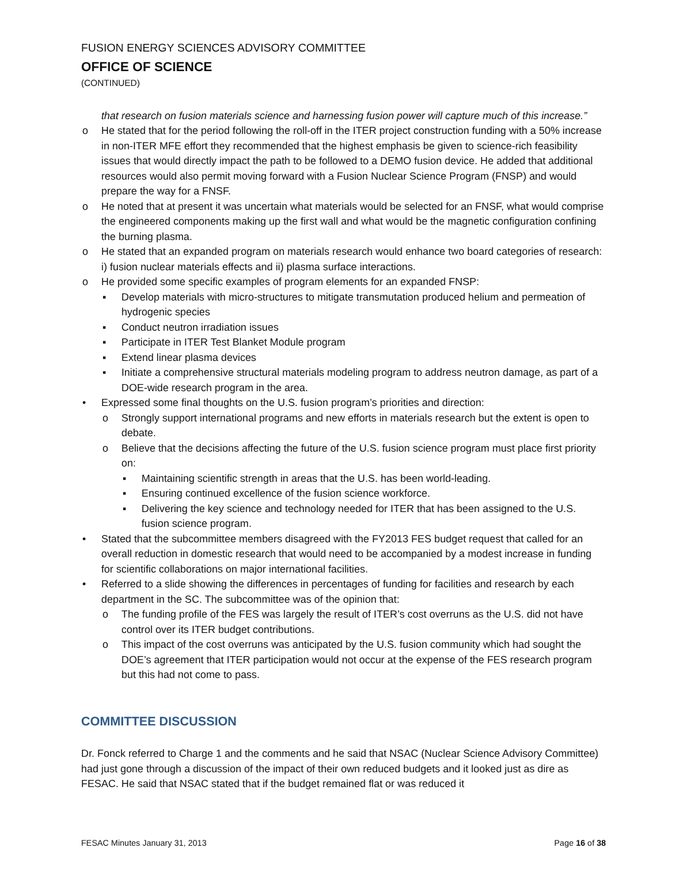FUSION ENERGY SCIENCES ADVISORY COMMITTEE
OFFICE OF SCIENCE
(CONTINUED)
that research on fusion materials science and harnessing fusion power will capture much of this increase.”
o He stated that for the period following the roll-off in the ITER project construction funding with a 50% increase in non-ITER MFE effort they recommended that the highest emphasis be given to science-rich feasibility issues that would directly impact the path to be followed to a DEMO fusion device. He added that additional resources would also permit moving forward with a Fusion Nuclear Science Program (FNSP) and would prepare the way for a FNSF.
o He noted that at present it was uncertain what materials would be selected for an FNSF, what would comprise the engineered components making up the first wall and what would be the magnetic configuration confining the burning plasma.
o He stated that an expanded program on materials research would enhance two board categories of research: i) fusion nuclear materials effects and ii) plasma surface interactions.
o He provided some specific examples of program elements for an expanded FNSP:
▪ Develop materials with micro-structures to mitigate transmutation produced helium and permeation of hydrogenic species
▪ Conduct neutron irradiation issues
▪ Participate in ITER Test Blanket Module program
▪ Extend linear plasma devices
▪ Initiate a comprehensive structural materials modeling program to address neutron damage, as part of a DOE-wide research program in the area.
• Expressed some final thoughts on the U.S. fusion program’s priorities and direction:
o Strongly support international programs and new efforts in materials research but the extent is open to debate.
o Believe that the decisions affecting the future of the U.S. fusion science program must place first priority on:
▪ Maintaining scientific strength in areas that the U.S. has been world-leading.
▪ Ensuring continued excellence of the fusion science workforce.
▪ Delivering the key science and technology needed for ITER that has been assigned to the U.S. fusion science program.
• Stated that the subcommittee members disagreed with the FY2013 FES budget request that called for an overall reduction in domestic research that would need to be accompanied by a modest increase in funding for scientific collaborations on major international facilities.
• Referred to a slide showing the differences in percentages of funding for facilities and research by each department in the SC. The subcommittee was of the opinion that:
o The funding profile of the FES was largely the result of ITER’s cost overruns as the U.S. did not have control over its ITER budget contributions.
o This impact of the cost overruns was anticipated by the U.S. fusion community which had sought the DOE’s agreement that ITER participation would not occur at the expense of the FES research program but this had not come to pass.
COMMITTEE DISCUSSION
Dr. Fonck referred to Charge 1 and the comments and he said that NSAC (Nuclear Science Advisory Committee) had just gone through a discussion of the impact of their own reduced budgets and it looked just as dire as FESAC. He said that NSAC stated that if the budget remained flat or was reduced it
FESAC Minutes January 31, 2013 Page 16 of 38